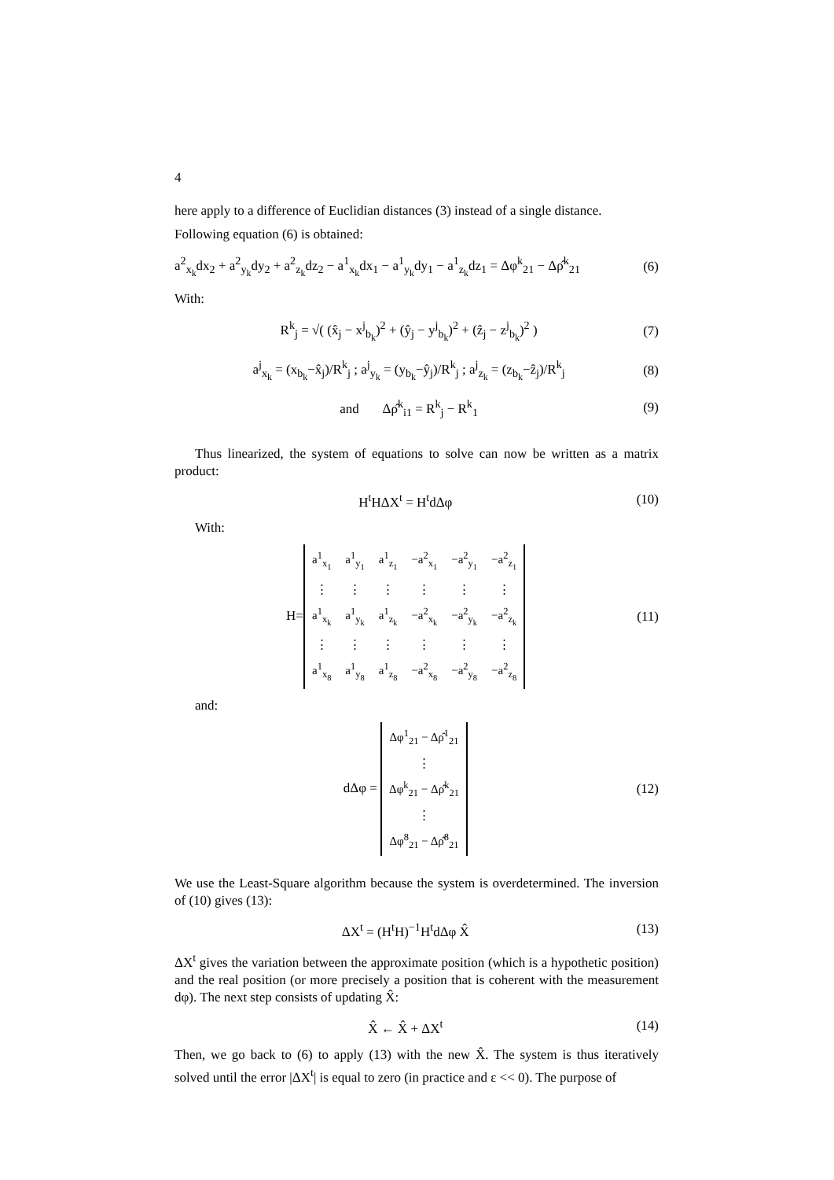4
here apply to a difference of Euclidian distances (3) instead of a single distance.
Following equation (6) is obtained:
a<sup>2</sup><sub>x<sub>k</sub></sub>dx<sub>2</sub> + a<sup>2</sup><sub>y<sub>k</sub></sub>dy<sub>2</sub> + a<sup>2</sup><sub>z<sub>k</sub></sub>dz<sub>2</sub> − a<sup>1</sup><sub>x<sub>k</sub></sub>dx<sub>1</sub> − a<sup>1</sup><sub>y<sub>k</sub></sub>dy<sub>1</sub> − a<sup>1</sup><sub>z<sub>k</sub></sub>dz<sub>1</sub> = Δφ<sup>k</sup><sub>21</sub> − Δρ̂<sup>k</sup><sub>21</sub> (6)
With:
R<sup>k</sup><sub>j</sub> = √( (x̂<sub>j</sub> − x<sup>j</sup><sub>b<sub>k</sub></sub>)<sup>2</sup> + (ŷ<sub>j</sub> − y<sup>j</sup><sub>b<sub>k</sub></sub>)<sup>2</sup> + (ẑ<sub>j</sub> − z<sup>j</sup><sub>b<sub>k</sub></sub>)<sup>2</sup> ) (7)
a<sup>j</sup><sub>x<sub>k</sub></sub> = (x<sub>b<sub>k</sub></sub>−x̂<sub>j</sub>)/R<sup>k</sup><sub>j</sub> ; a<sup>j</sup><sub>y<sub>k</sub></sub> = (y<sub>b<sub>k</sub></sub>−ŷ<sub>j</sub>)/R<sup>k</sup><sub>j</sub> ; a<sup>j</sup><sub>z<sub>k</sub></sub> = (z<sub>b<sub>k</sub></sub>−ẑ<sub>j</sub>)/R<sup>k</sup><sub>j</sub> (8)
and Δρ̂<sup>k</sup><sub>i1</sub> = R<sup>k</sup><sub>j</sub> − R<sup>k</sup><sub>1</sub> (9)
Thus linearized, the system of equations to solve can now be written as a matrix product:
H<sup>t</sup>HΔX<sup>t</sup> = H<sup>t</sup>dΔφ (10)
With:
H=
| a<sup>1</sup><sub>x<sub>1</sub></sub> | a<sup>1</sup><sub>y<sub>1</sub></sub> | a<sup>1</sup><sub>z<sub>1</sub></sub> | −a<sup>2</sup><sub>x<sub>1</sub></sub> | −a<sup>2</sup><sub>y<sub>1</sub></sub> | −a<sup>2</sup><sub>z<sub>1</sub></sub> |
| ⋮ | ⋮ | ⋮ | ⋮ | ⋮ | ⋮ |
| a<sup>1</sup><sub>x<sub>k</sub></sub> | a<sup>1</sup><sub>y<sub>k</sub></sub> | a<sup>1</sup><sub>z<sub>k</sub></sub> | −a<sup>2</sup><sub>x<sub>k</sub></sub> | −a<sup>2</sup><sub>y<sub>k</sub></sub> | −a<sup>2</sup><sub>z<sub>k</sub></sub> |
| ⋮ | ⋮ | ⋮ | ⋮ | ⋮ | ⋮ |
| a<sup>1</sup><sub>x<sub>8</sub></sub> | a<sup>1</sup><sub>y<sub>8</sub></sub> | a<sup>1</sup><sub>z<sub>8</sub></sub> | −a<sup>2</sup><sub>x<sub>8</sub></sub> | −a<sup>2</sup><sub>y<sub>8</sub></sub> | −a<sup>2</sup><sub>z<sub>8</sub></sub> |
(11)
and:
dΔφ =
| Δφ<sup>1</sup><sub>21</sub> − Δρ̂<sup>1</sup><sub>21</sub> |
| ⋮ |
| Δφ<sup>k</sup><sub>21</sub> − Δρ̂<sup>k</sup><sub>21</sub> |
| ⋮ |
| Δφ<sup>8</sup><sub>21</sub> − Δρ̂<sup>8</sup><sub>21</sub> |
(12)
We use the Least-Square algorithm because the system is overdetermined. The inversion of (10) gives (13):
ΔX<sup>t</sup> = (H<sup>t</sup>H)<sup>−1</sup>H<sup>t</sup>dΔφ X̂ (13)
ΔX<sup>t</sup> gives the variation between the approximate position (which is a hypothetic position) and the real position (or more precisely a position that is coherent with the measurement dφ). The next step consists of updating X̂:
X̂ ← X̂ + ΔX<sup>t</sup> (14)
Then, we go back to (6) to apply (13) with the new X̂. The system is thus iteratively solved until the error |ΔX<sup>t</sup>| is equal to zero (in practice and ε << 0). The purpose of